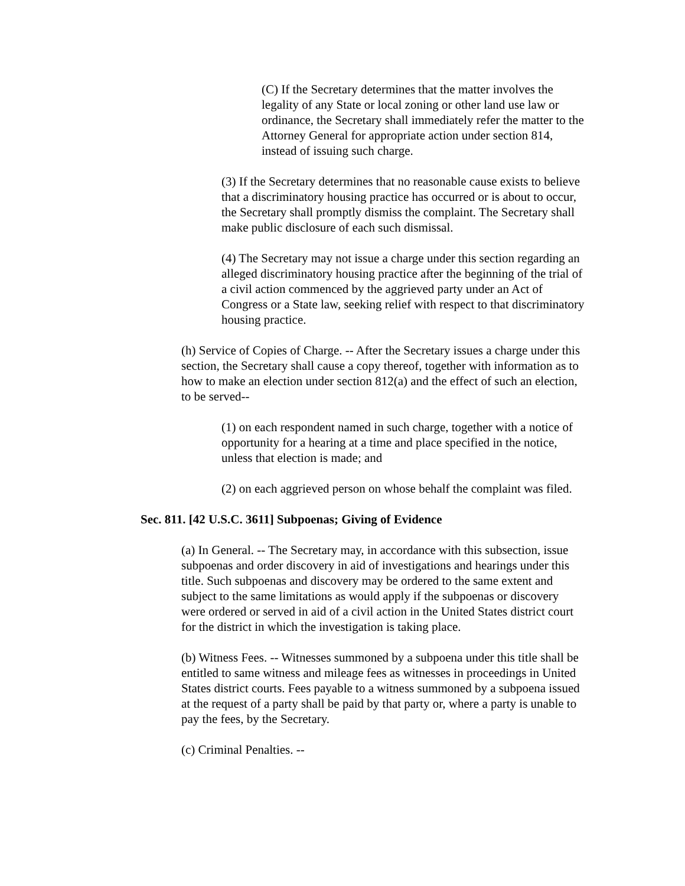(C) If the Secretary determines that the matter involves the legality of any State or local zoning or other land use law or ordinance, the Secretary shall immediately refer the matter to the Attorney General for appropriate action under section 814, instead of issuing such charge.
(3) If the Secretary determines that no reasonable cause exists to believe that a discriminatory housing practice has occurred or is about to occur, the Secretary shall promptly dismiss the complaint. The Secretary shall make public disclosure of each such dismissal.
(4) The Secretary may not issue a charge under this section regarding an alleged discriminatory housing practice after the beginning of the trial of a civil action commenced by the aggrieved party under an Act of Congress or a State law, seeking relief with respect to that discriminatory housing practice.
(h) Service of Copies of Charge. -- After the Secretary issues a charge under this section, the Secretary shall cause a copy thereof, together with information as to how to make an election under section 812(a) and the effect of such an election, to be served--
(1) on each respondent named in such charge, together with a notice of opportunity for a hearing at a time and place specified in the notice, unless that election is made; and
(2) on each aggrieved person on whose behalf the complaint was filed.
Sec. 811. [42 U.S.C. 3611] Subpoenas; Giving of Evidence
(a) In General. -- The Secretary may, in accordance with this subsection, issue subpoenas and order discovery in aid of investigations and hearings under this title. Such subpoenas and discovery may be ordered to the same extent and subject to the same limitations as would apply if the subpoenas or discovery were ordered or served in aid of a civil action in the United States district court for the district in which the investigation is taking place.
(b) Witness Fees. -- Witnesses summoned by a subpoena under this title shall be entitled to same witness and mileage fees as witnesses in proceedings in United States district courts. Fees payable to a witness summoned by a subpoena issued at the request of a party shall be paid by that party or, where a party is unable to pay the fees, by the Secretary.
(c) Criminal Penalties. --